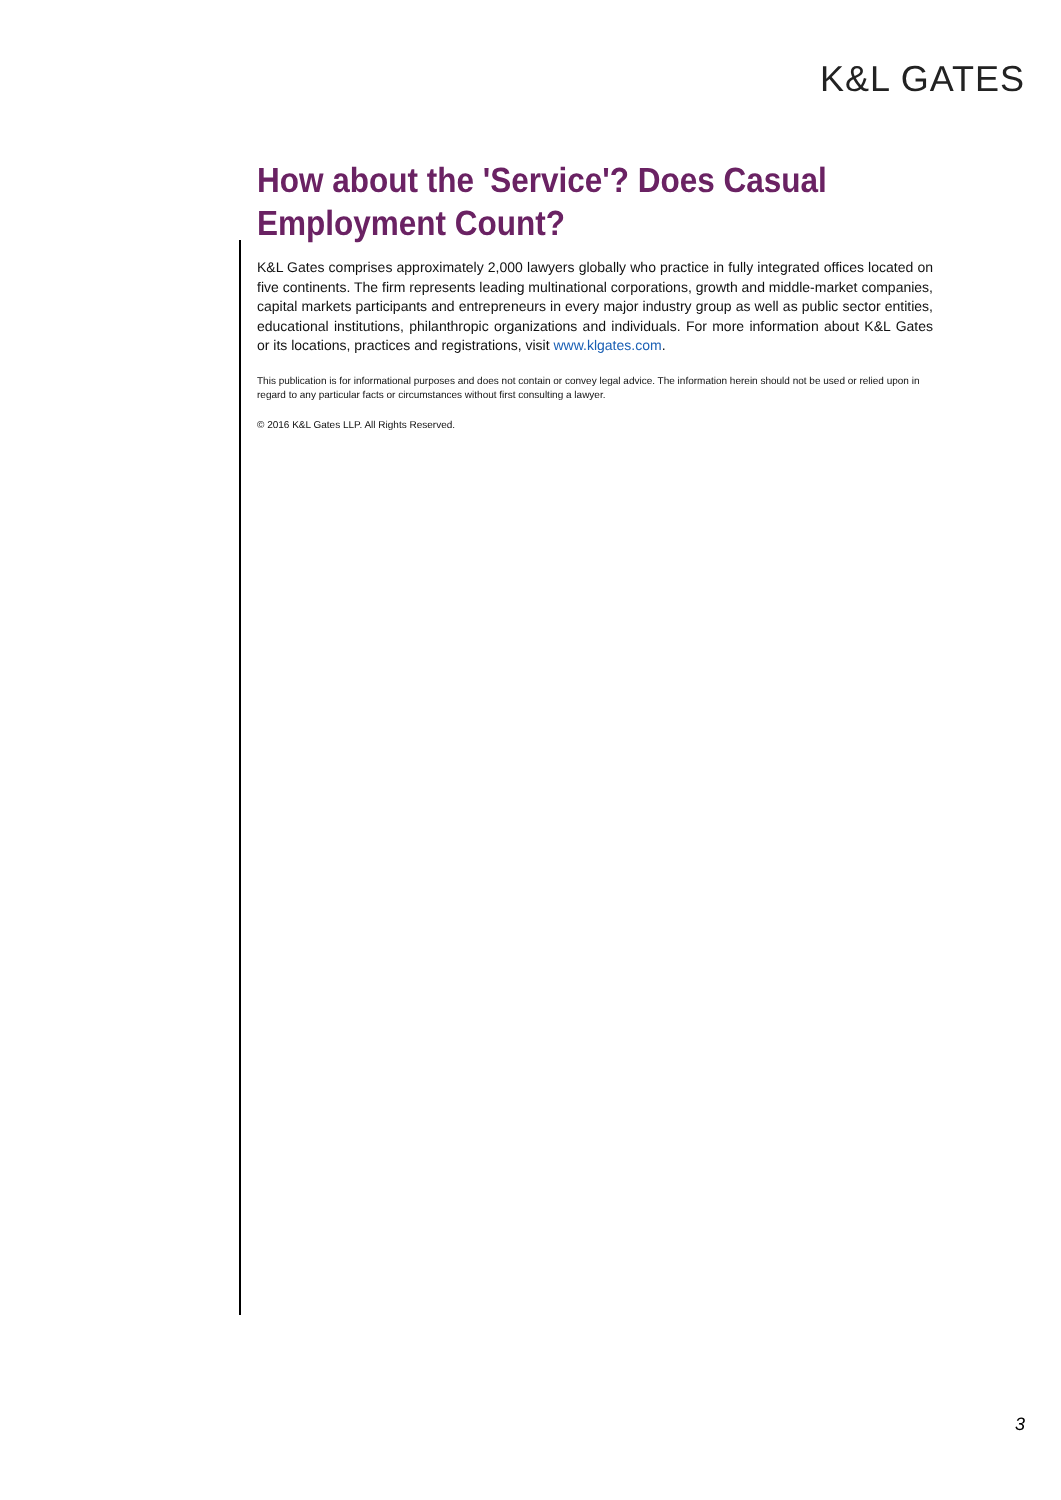K&L GATES
How about the 'Service'? Does Casual Employment Count?
K&L Gates comprises approximately 2,000 lawyers globally who practice in fully integrated offices located on five continents. The firm represents leading multinational corporations, growth and middle-market companies, capital markets participants and entrepreneurs in every major industry group as well as public sector entities, educational institutions, philanthropic organizations and individuals. For more information about K&L Gates or its locations, practices and registrations, visit www.klgates.com.
This publication is for informational purposes and does not contain or convey legal advice. The information herein should not be used or relied upon in regard to any particular facts or circumstances without first consulting a lawyer.
© 2016 K&L Gates LLP. All Rights Reserved.
3